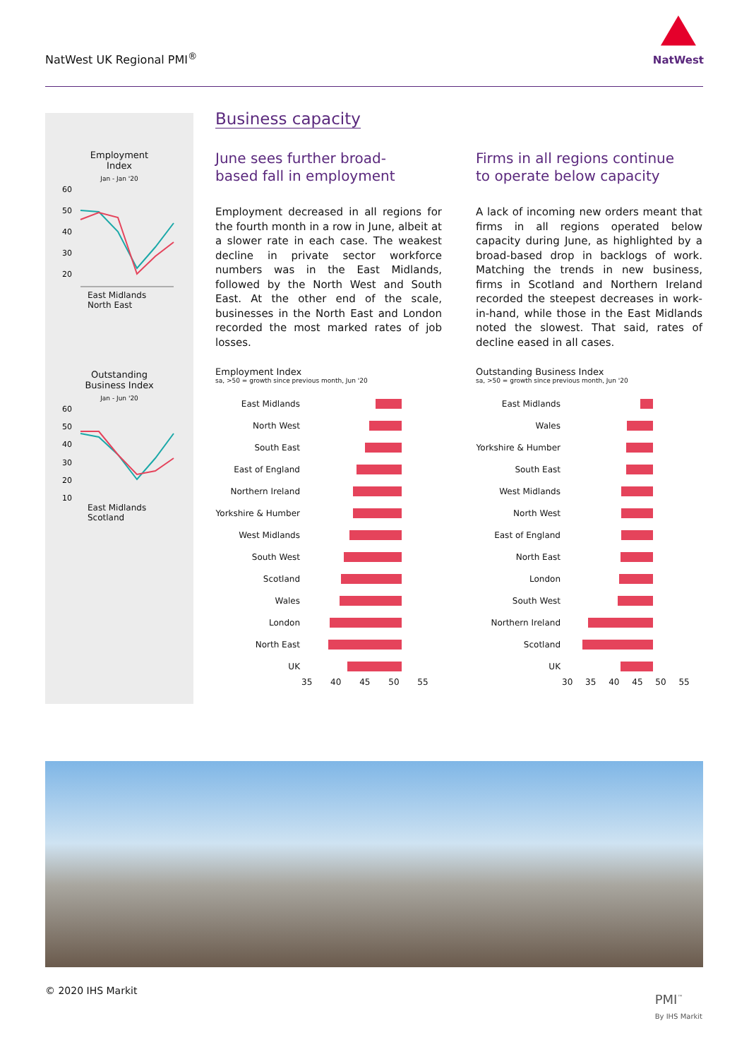NatWest UK Regional PMI<sup>®</sup>
NatWest
Employment
Index
Jan - Jan '20
60
50
40
30
20
East Midlands
North East
Outstanding
Business Index
Jan - Jun '20
60
50
40
30
20
10
East Midlands
Scotland
Business capacity
June sees further broad-
based fall in employment
Employment decreased in all regions for the fourth month in a row in June, albeit at a slower rate in each case. The weakest decline in private sector workforce numbers was in the East Midlands, followed by the North West and South East. At the other end of the scale, businesses in the North East and London recorded the most marked rates of job losses.
Employment Index
sa, >50 = growth since previous month, Jun '20
East Midlands
North West
South East
East of England
Northern Ireland
Yorkshire & Humber
West Midlands
South West
Scotland
Wales
London
North East
UK
35 40 45 50 55
Firms in all regions continue
to operate below capacity
A lack of incoming new orders meant that firms in all regions operated below capacity during June, as highlighted by a broad-based drop in backlogs of work. Matching the trends in new business, firms in Scotland and Northern Ireland recorded the steepest decreases in work-in-hand, while those in the East Midlands noted the slowest. That said, rates of decline eased in all cases.
Outstanding Business Index
sa, >50 = growth since previous month, Jun '20
East Midlands
Wales
Yorkshire & Humber
South East
West Midlands
North West
East of England
North East
London
South West
Northern Ireland
Scotland
UK
30 35 40 45 50 55
© 2020 IHS Markit
PMI<sup>™</sup>
By IHS Markit